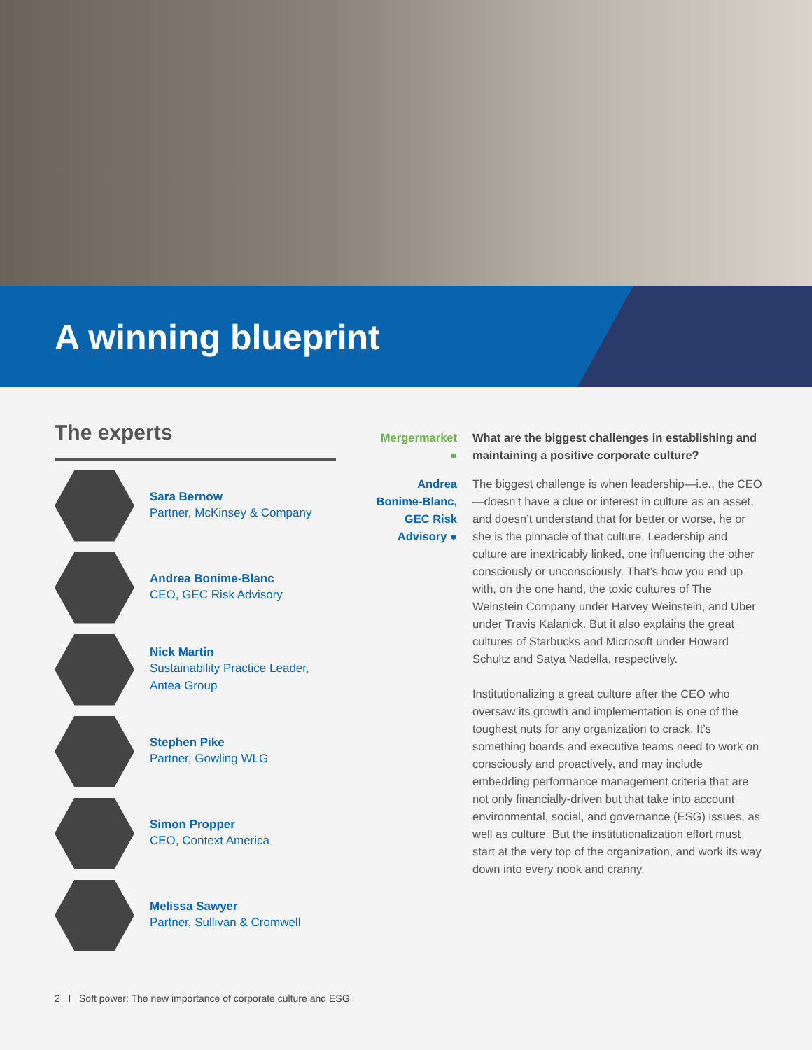A winning blueprint
The experts
Sara Bernow
Partner, McKinsey & Company
Andrea Bonime-Blanc
CEO, GEC Risk Advisory
Nick Martin
Sustainability Practice Leader, Antea Group
Stephen Pike
Partner, Gowling WLG
Simon Propper
CEO, Context America
Melissa Sawyer
Partner, Sullivan & Cromwell
Mergermarket ●
What are the biggest challenges in establishing and maintaining a positive corporate culture?
Andrea Bonime-Blanc, GEC Risk Advisory ●
The biggest challenge is when leadership—i.e., the CEO—doesn’t have a clue or interest in culture as an asset, and doesn’t understand that for better or worse, he or she is the pinnacle of that culture. Leadership and culture are inextricably linked, one influencing the other consciously or unconsciously. That’s how you end up with, on the one hand, the toxic cultures of The Weinstein Company under Harvey Weinstein, and Uber under Travis Kalanick. But it also explains the great cultures of Starbucks and Microsoft under Howard Schultz and Satya Nadella, respectively.
Institutionalizing a great culture after the CEO who oversaw its growth and implementation is one of the toughest nuts for any organization to crack. It’s something boards and executive teams need to work on consciously and proactively, and may include embedding performance management criteria that are not only financially-driven but that take into account environmental, social, and governance (ESG) issues, as well as culture. But the institutionalization effort must start at the very top of the organization, and work its way down into every nook and cranny.
2 I Soft power: The new importance of corporate culture and ESG